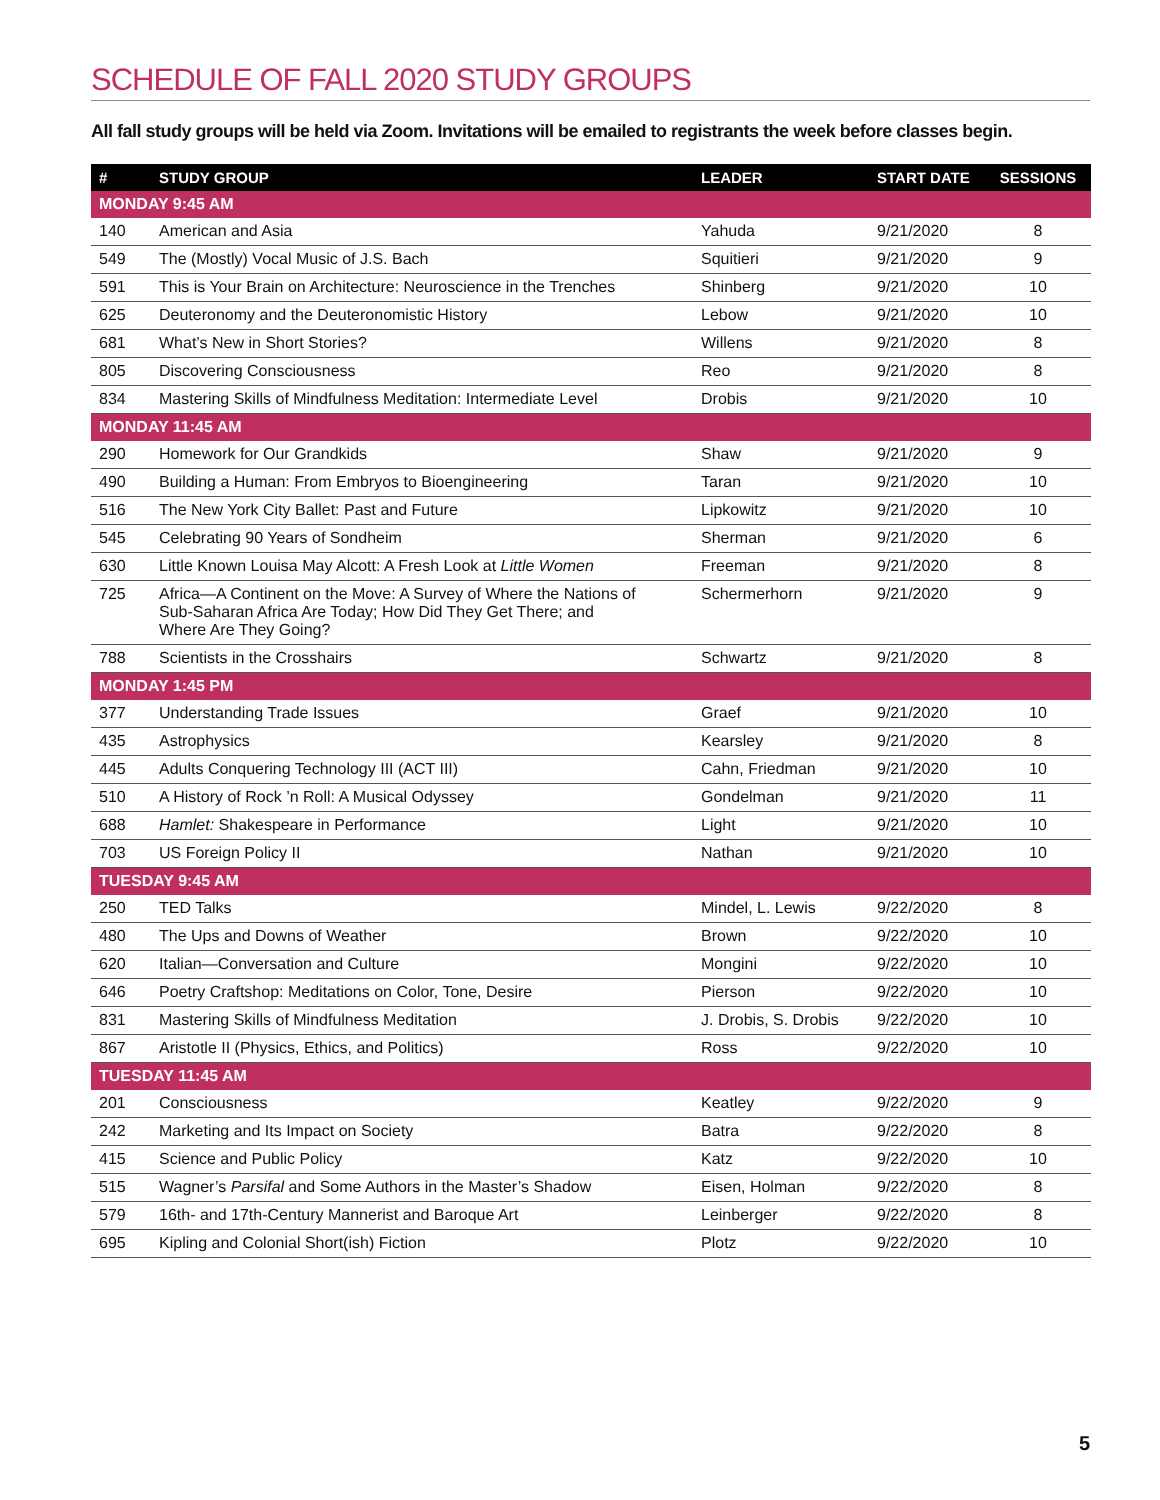SCHEDULE OF FALL 2020 STUDY GROUPS
All fall study groups will be held via Zoom. Invitations will be emailed to registrants the week before classes begin.
| # | STUDY GROUP | LEADER | START DATE | SESSIONS |
| --- | --- | --- | --- | --- |
| MONDAY 9:45 AM | | | | |
| 140 | American and Asia | Yahuda | 9/21/2020 | 8 |
| 549 | The (Mostly) Vocal Music of J.S. Bach | Squitieri | 9/21/2020 | 9 |
| 591 | This is Your Brain on Architecture: Neuroscience in the Trenches | Shinberg | 9/21/2020 | 10 |
| 625 | Deuteronomy and the Deuteronomistic History | Lebow | 9/21/2020 | 10 |
| 681 | What’s New in Short Stories? | Willens | 9/21/2020 | 8 |
| 805 | Discovering Consciousness | Reo | 9/21/2020 | 8 |
| 834 | Mastering Skills of Mindfulness Meditation: Intermediate Level | Drobis | 9/21/2020 | 10 |
| MONDAY 11:45 AM | | | | |
| 290 | Homework for Our Grandkids | Shaw | 9/21/2020 | 9 |
| 490 | Building a Human: From Embryos to Bioengineering | Taran | 9/21/2020 | 10 |
| 516 | The New York City Ballet: Past and Future | Lipkowitz | 9/21/2020 | 10 |
| 545 | Celebrating 90 Years of Sondheim | Sherman | 9/21/2020 | 6 |
| 630 | Little Known Louisa May Alcott: A Fresh Look at Little Women | Freeman | 9/21/2020 | 8 |
| 725 | Africa—A Continent on the Move: A Survey of Where the Nations of Sub-Saharan Africa Are Today; How Did They Get There; and Where Are They Going? | Schermerhorn | 9/21/2020 | 9 |
| 788 | Scientists in the Crosshairs | Schwartz | 9/21/2020 | 8 |
| MONDAY 1:45 PM | | | | |
| 377 | Understanding Trade Issues | Graef | 9/21/2020 | 10 |
| 435 | Astrophysics | Kearsley | 9/21/2020 | 8 |
| 445 | Adults Conquering Technology III (ACT III) | Cahn, Friedman | 9/21/2020 | 10 |
| 510 | A History of Rock ’n Roll: A Musical Odyssey | Gondelman | 9/21/2020 | 11 |
| 688 | Hamlet: Shakespeare in Performance | Light | 9/21/2020 | 10 |
| 703 | US Foreign Policy II | Nathan | 9/21/2020 | 10 |
| TUESDAY 9:45 AM | | | | |
| 250 | TED Talks | Mindel, L. Lewis | 9/22/2020 | 8 |
| 480 | The Ups and Downs of Weather | Brown | 9/22/2020 | 10 |
| 620 | Italian—Conversation and Culture | Mongini | 9/22/2020 | 10 |
| 646 | Poetry Craftshop: Meditations on Color, Tone, Desire | Pierson | 9/22/2020 | 10 |
| 831 | Mastering Skills of Mindfulness Meditation | J. Drobis, S. Drobis | 9/22/2020 | 10 |
| 867 | Aristotle II (Physics, Ethics, and Politics) | Ross | 9/22/2020 | 10 |
| TUESDAY 11:45 AM | | | | |
| 201 | Consciousness | Keatley | 9/22/2020 | 9 |
| 242 | Marketing and Its Impact on Society | Batra | 9/22/2020 | 8 |
| 415 | Science and Public Policy | Katz | 9/22/2020 | 10 |
| 515 | Wagner’s Parsifal and Some Authors in the Master’s Shadow | Eisen, Holman | 9/22/2020 | 8 |
| 579 | 16th- and 17th-Century Mannerist and Baroque Art | Leinberger | 9/22/2020 | 8 |
| 695 | Kipling and Colonial Short(ish) Fiction | Plotz | 9/22/2020 | 10 |
5